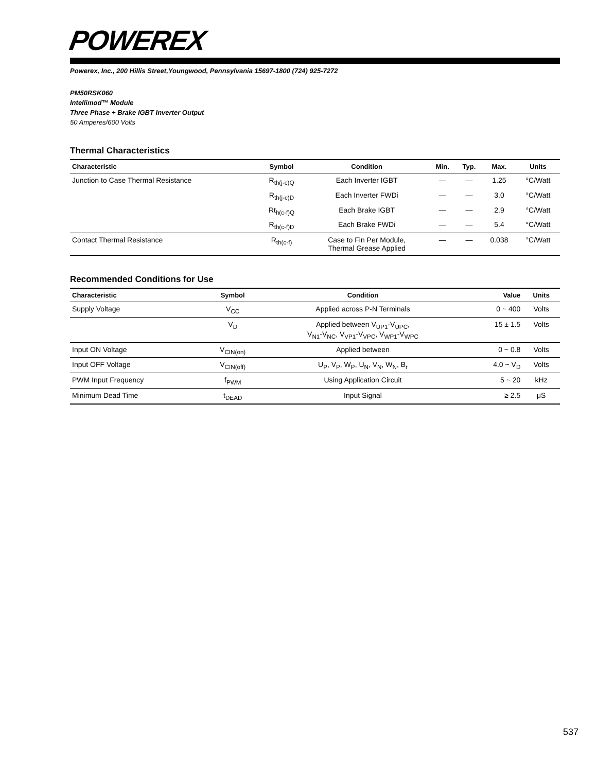POWEREX
Powerex, Inc., 200 Hillis Street,Youngwood, Pennsylvania 15697-1800 (724) 925-7272
PM50RSK060
Intellimod™ Module
Three Phase + Brake IGBT Inverter Output
50 Amperes/600 Volts
Thermal Characteristics
| Characteristic | Symbol | Condition | Min. | Typ. | Max. | Units |
| --- | --- | --- | --- | --- | --- | --- |
| Junction to Case Thermal Resistance | R<sub>th(j-c)Q</sub> | Each Inverter IGBT | — | — | 1.25 | °C/Watt |
| | R<sub>th(j-c)D</sub> | Each Inverter FWDi | — | — | 3.0 | °C/Watt |
| | Rt<sub>h(c-f)Q</sub> | Each Brake IGBT | — | — | 2.9 | °C/Watt |
| | R<sub>th(c-f)D</sub> | Each Brake FWDi | — | — | 5.4 | °C/Watt |
| Contact Thermal Resistance | R<sub>th(c-f)</sub> | Case to Fin Per Module, Thermal Grease Applied | — | — | 0.038 | °C/Watt |
Recommended Conditions for Use
| Characteristic | Symbol | Condition | Value | Units |
| --- | --- | --- | --- | --- |
| Supply Voltage | V<sub>CC</sub> | Applied across P-N Terminals | 0 ~ 400 | Volts |
| | V<sub>D</sub> | Applied between V<sub>UP1</sub>-V<sub>UPC</sub>, V<sub>N1</sub>-V<sub>NC</sub>, V<sub>VP1</sub>-V<sub>VPC</sub>, V<sub>WP1</sub>-V<sub>WPC</sub> | 15 ± 1.5 | Volts |
| Input ON Voltage | V<sub>CIN(on)</sub> | Applied between | 0 ~ 0.8 | Volts |
| Input OFF Voltage | V<sub>CIN(off)</sub> | U<sub>P</sub>, V<sub>P</sub>, W<sub>P</sub>, U<sub>N</sub>, V<sub>N</sub>, W<sub>N</sub>, B<sub>r</sub> | 4.0 ~ V<sub>D</sub> | Volts |
| PWM Input Frequency | f<sub>PWM</sub> | Using Application Circuit | 5 ~ 20 | kHz |
| Minimum Dead Time | t<sub>DEAD</sub> | Input Signal | ≥ 2.5 | μS |
537